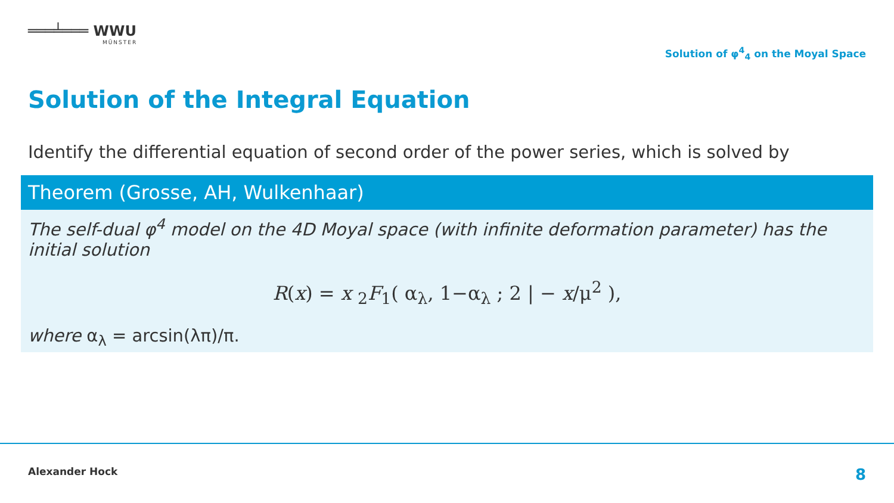═══╧═══ WWU
MÜNSTER
Solution of φ<sup>4</sup><sub>4</sub> on the Moyal Space
Solution of the Integral Equation
Identify the differential equation of second order of the power series, which is solved by
Theorem (Grosse, AH, Wulkenhaar)
The self-dual φ<sup>4</sup> model on the 4D Moyal space (with infinite deformation parameter) has the initial solution
R(x) = x <sub>2</sub>F<sub>1</sub>( α<sub>λ</sub>, 1−α<sub>λ</sub> ; 2 | − x/μ<sup>2</sup> ),
where α<sub>λ</sub> = arcsin(λπ)/π.
Alexander Hock 8